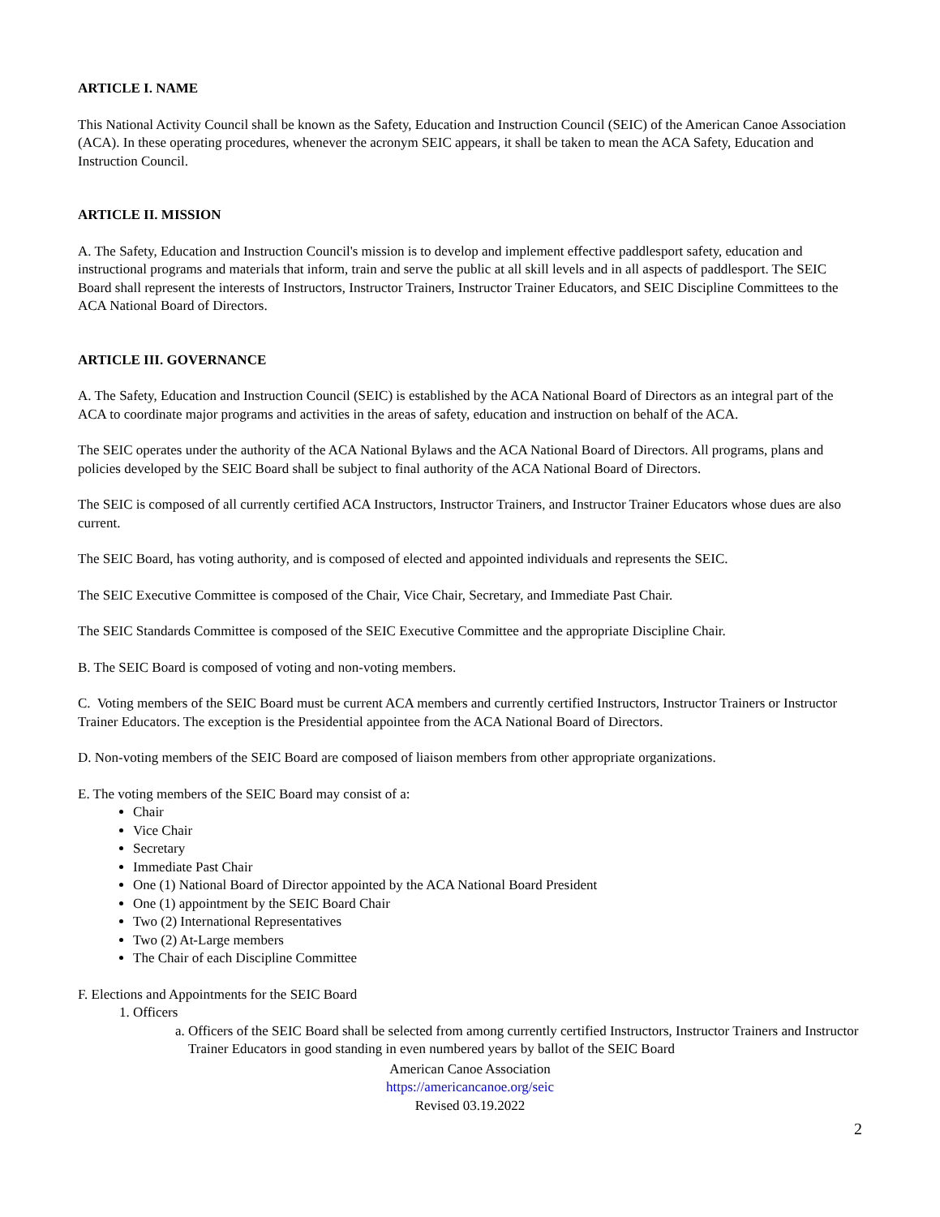ARTICLE I. NAME
This National Activity Council shall be known as the Safety, Education and Instruction Council (SEIC) of the American Canoe Association (ACA). In these operating procedures, whenever the acronym SEIC appears, it shall be taken to mean the ACA Safety, Education and Instruction Council.
ARTICLE II. MISSION
A. The Safety, Education and Instruction Council's mission is to develop and implement effective paddlesport safety, education and instructional programs and materials that inform, train and serve the public at all skill levels and in all aspects of paddlesport. The SEIC Board shall represent the interests of Instructors, Instructor Trainers, Instructor Trainer Educators, and SEIC Discipline Committees to the ACA National Board of Directors.
ARTICLE III. GOVERNANCE
A. The Safety, Education and Instruction Council (SEIC) is established by the ACA National Board of Directors as an integral part of the ACA to coordinate major programs and activities in the areas of safety, education and instruction on behalf of the ACA.
The SEIC operates under the authority of the ACA National Bylaws and the ACA National Board of Directors. All programs, plans and policies developed by the SEIC Board shall be subject to final authority of the ACA National Board of Directors.
The SEIC is composed of all currently certified ACA Instructors, Instructor Trainers, and Instructor Trainer Educators whose dues are also current.
The SEIC Board, has voting authority, and is composed of elected and appointed individuals and represents the SEIC.
The SEIC Executive Committee is composed of the Chair, Vice Chair, Secretary, and Immediate Past Chair.
The SEIC Standards Committee is composed of the SEIC Executive Committee and the appropriate Discipline Chair.
B. The SEIC Board is composed of voting and non-voting members.
C. Voting members of the SEIC Board must be current ACA members and currently certified Instructors, Instructor Trainers or Instructor Trainer Educators. The exception is the Presidential appointee from the ACA National Board of Directors.
D. Non-voting members of the SEIC Board are composed of liaison members from other appropriate organizations.
E. The voting members of the SEIC Board may consist of a:
Chair
Vice Chair
Secretary
Immediate Past Chair
One (1) National Board of Director appointed by the ACA National Board President
One (1) appointment by the SEIC Board Chair
Two (2) International Representatives
Two (2) At-Large members
The Chair of each Discipline Committee
F. Elections and Appointments for the SEIC Board
1. Officers
a. Officers of the SEIC Board shall be selected from among currently certified Instructors, Instructor Trainers and Instructor Trainer Educators in good standing in even numbered years by ballot of the SEIC Board
American Canoe Association
https://americancanoe.org/seic
Revised 03.19.2022
2